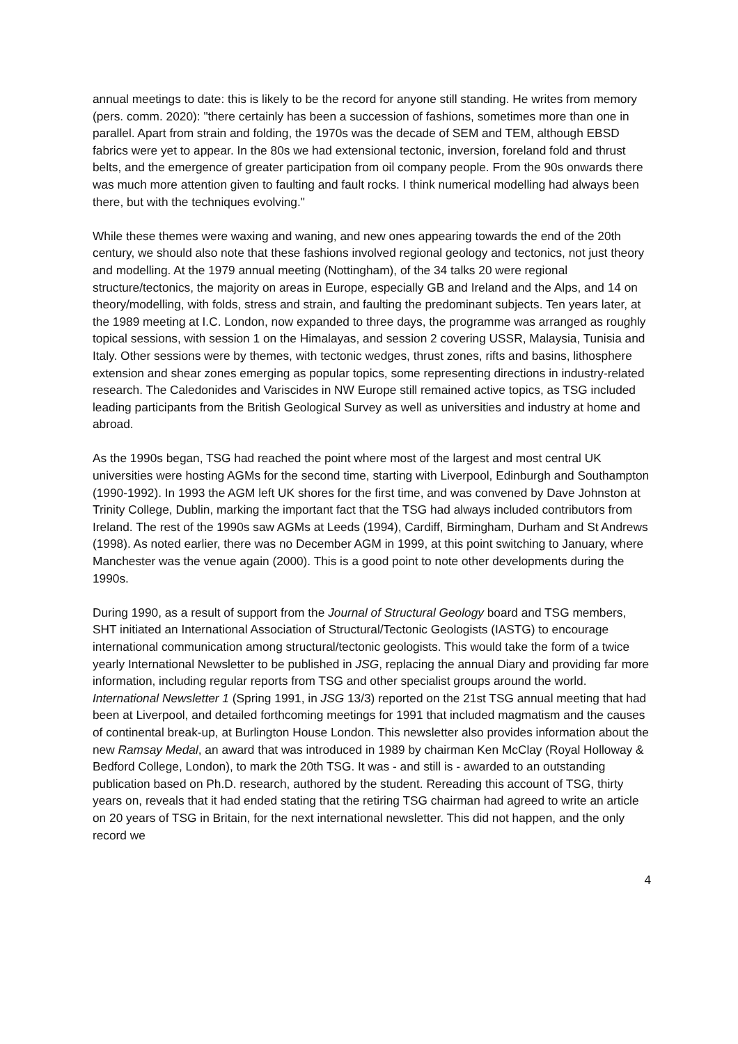annual meetings to date: this is likely to be the record for anyone still standing. He writes from memory (pers. comm. 2020): "there certainly has been a succession of fashions, sometimes more than one in parallel. Apart from strain and folding, the 1970s was the decade of SEM and TEM, although EBSD fabrics were yet to appear. In the 80s we had extensional tectonic, inversion, foreland fold and thrust belts, and the emergence of greater participation from oil company people. From the 90s onwards there was much more attention given to faulting and fault rocks. I think numerical modelling had always been there, but with the techniques evolving."
While these themes were waxing and waning, and new ones appearing towards the end of the 20th century, we should also note that these fashions involved regional geology and tectonics, not just theory and modelling. At the 1979 annual meeting (Nottingham), of the 34 talks 20 were regional structure/tectonics, the majority on areas in Europe, especially GB and Ireland and the Alps, and 14 on theory/modelling, with folds, stress and strain, and faulting the predominant subjects. Ten years later, at the 1989 meeting at I.C. London, now expanded to three days, the programme was arranged as roughly topical sessions, with session 1 on the Himalayas, and session 2 covering USSR, Malaysia, Tunisia and Italy. Other sessions were by themes, with tectonic wedges, thrust zones, rifts and basins, lithosphere extension and shear zones emerging as popular topics, some representing directions in industry-related research. The Caledonides and Variscides in NW Europe still remained active topics, as TSG included leading participants from the British Geological Survey as well as universities and industry at home and abroad.
As the 1990s began, TSG had reached the point where most of the largest and most central UK universities were hosting AGMs for the second time, starting with Liverpool, Edinburgh and Southampton (1990-1992). In 1993 the AGM left UK shores for the first time, and was convened by Dave Johnston at Trinity College, Dublin, marking the important fact that the TSG had always included contributors from Ireland. The rest of the 1990s saw AGMs at Leeds (1994), Cardiff, Birmingham, Durham and St Andrews (1998). As noted earlier, there was no December AGM in 1999, at this point switching to January, where Manchester was the venue again (2000). This is a good point to note other developments during the 1990s.
During 1990, as a result of support from the Journal of Structural Geology board and TSG members, SHT initiated an International Association of Structural/Tectonic Geologists (IASTG) to encourage international communication among structural/tectonic geologists. This would take the form of a twice yearly International Newsletter to be published in JSG, replacing the annual Diary and providing far more information, including regular reports from TSG and other specialist groups around the world. International Newsletter 1 (Spring 1991, in JSG 13/3) reported on the 21st TSG annual meeting that had been at Liverpool, and detailed forthcoming meetings for 1991 that included magmatism and the causes of continental break-up, at Burlington House London. This newsletter also provides information about the new Ramsay Medal, an award that was introduced in 1989 by chairman Ken McClay (Royal Holloway & Bedford College, London), to mark the 20th TSG. It was - and still is - awarded to an outstanding publication based on Ph.D. research, authored by the student. Rereading this account of TSG, thirty years on, reveals that it had ended stating that the retiring TSG chairman had agreed to write an article on 20 years of TSG in Britain, for the next international newsletter. This did not happen, and the only record we
4